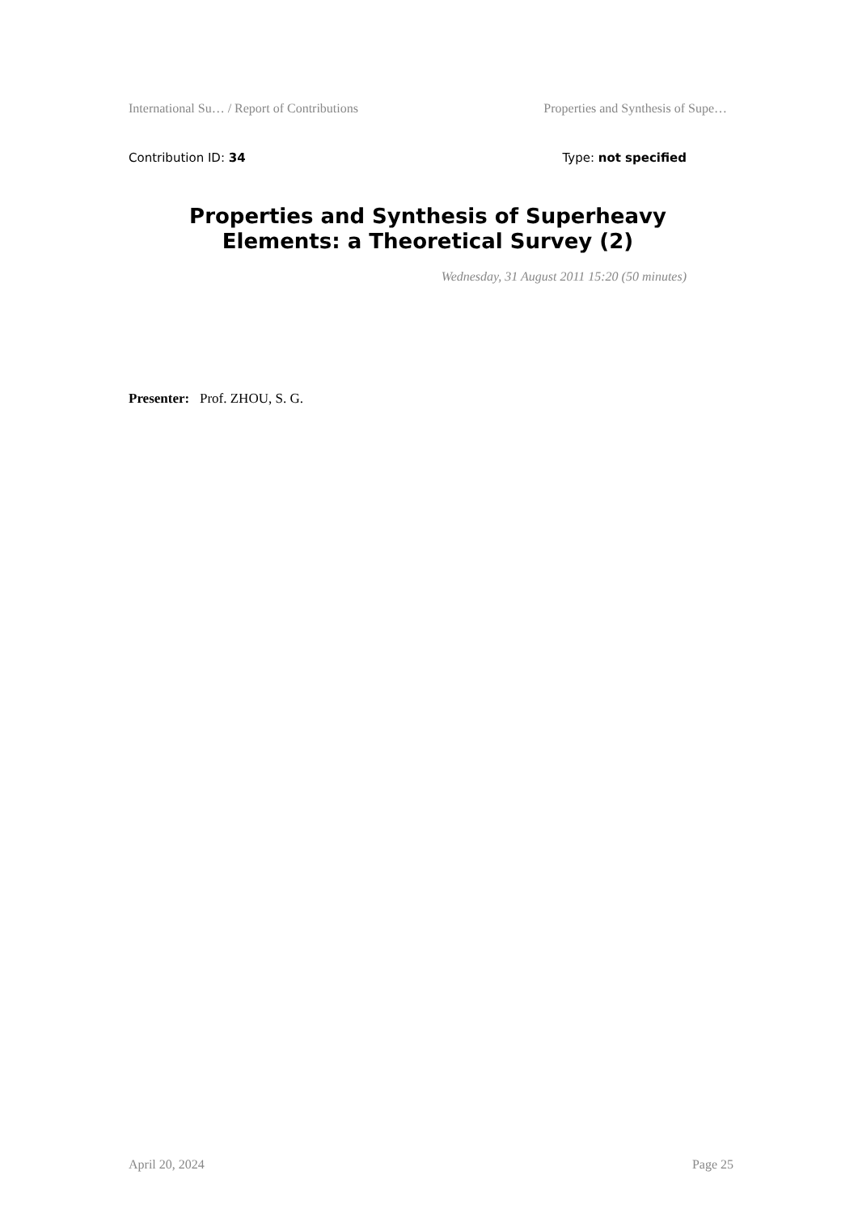International Su… / Report of Contributions Properties and Synthesis of Supe…
Contribution ID: 34 Type: not specified
Properties and Synthesis of Superheavy Elements: a Theoretical Survey (2)
Wednesday, 31 August 2011 15:20 (50 minutes)
Presenter: Prof. ZHOU, S. G.
April 20, 2024 Page 25